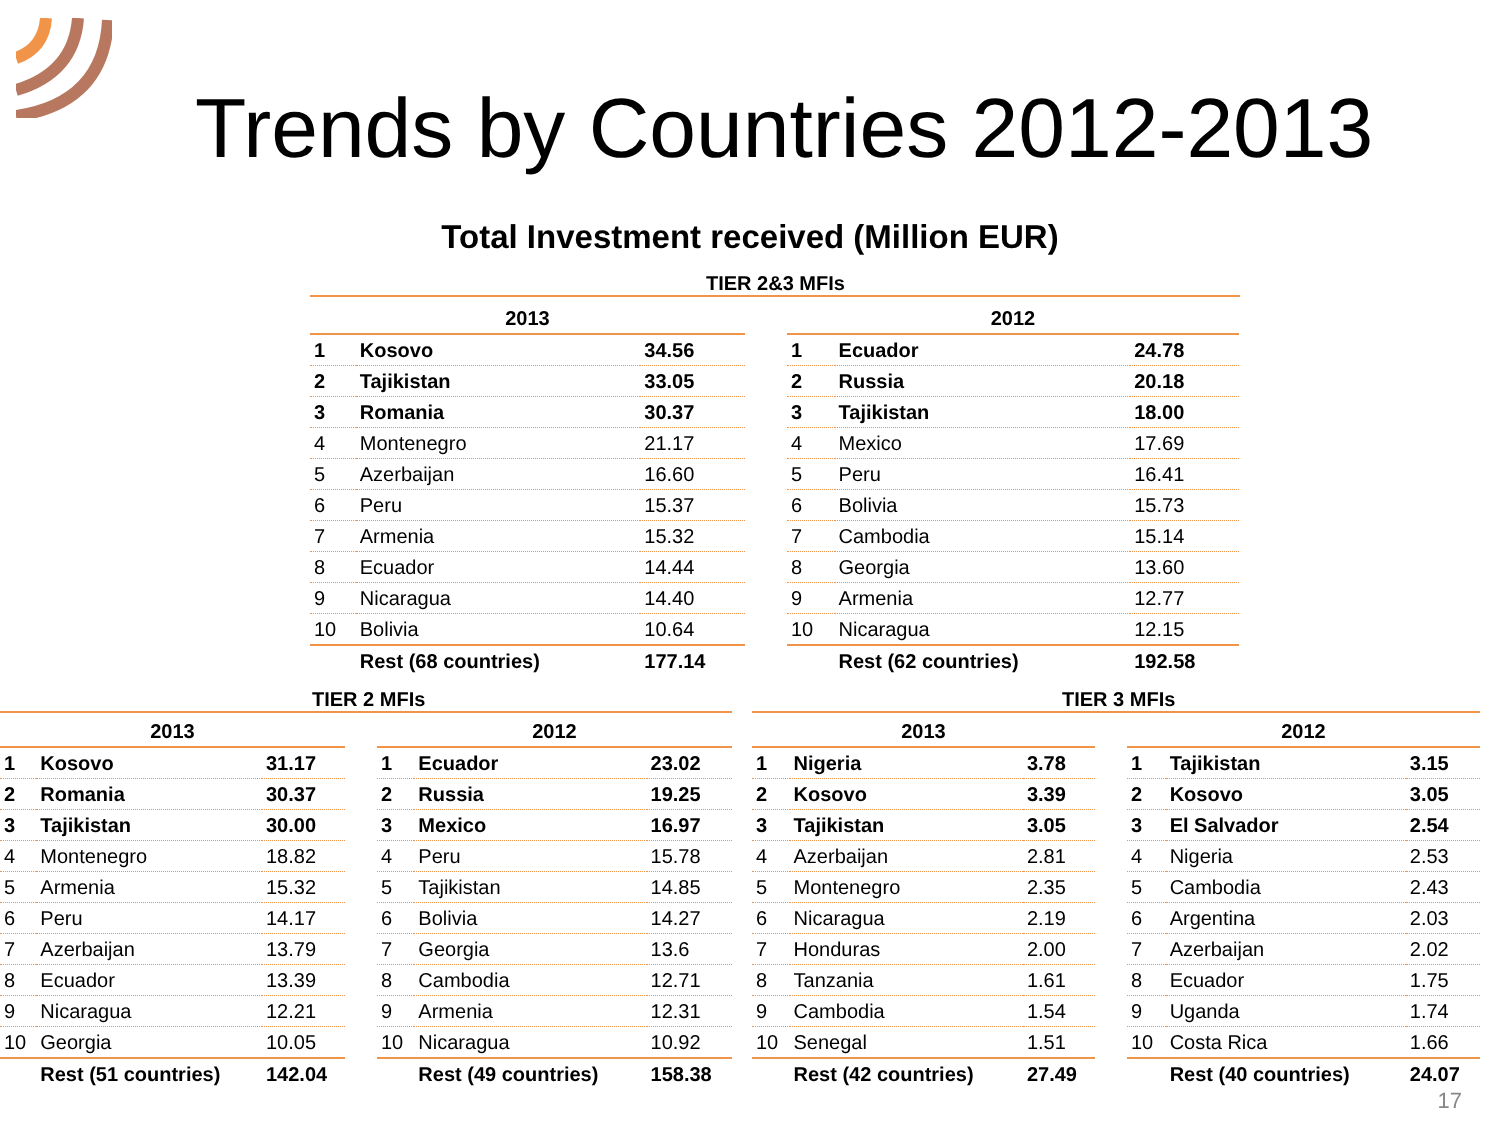Trends by Countries 2012-2013
Total Investment received (Million EUR)
TIER 2&3 MFIs
| 2013 | | |
| --- | --- | --- |
| 1 | Kosovo | 34.56 |
| 2 | Tajikistan | 33.05 |
| 3 | Romania | 30.37 |
| 4 | Montenegro | 21.17 |
| 5 | Azerbaijan | 16.60 |
| 6 | Peru | 15.37 |
| 7 | Armenia | 15.32 |
| 8 | Ecuador | 14.44 |
| 9 | Nicaragua | 14.40 |
| 10 | Bolivia | 10.64 |
| | Rest (68 countries) | 177.14 |
| 2012 | | |
| --- | --- | --- |
| 1 | Ecuador | 24.78 |
| 2 | Russia | 20.18 |
| 3 | Tajikistan | 18.00 |
| 4 | Mexico | 17.69 |
| 5 | Peru | 16.41 |
| 6 | Bolivia | 15.73 |
| 7 | Cambodia | 15.14 |
| 8 | Georgia | 13.60 |
| 9 | Armenia | 12.77 |
| 10 | Nicaragua | 12.15 |
| | Rest (62 countries) | 192.58 |
TIER 2 MFIs TIER 3 MFIs
| 2013 | | |
| --- | --- | --- |
| 1 | Kosovo | 31.17 |
| 2 | Romania | 30.37 |
| 3 | Tajikistan | 30.00 |
| 4 | Montenegro | 18.82 |
| 5 | Armenia | 15.32 |
| 6 | Peru | 14.17 |
| 7 | Azerbaijan | 13.79 |
| 8 | Ecuador | 13.39 |
| 9 | Nicaragua | 12.21 |
| 10 | Georgia | 10.05 |
| | Rest (51 countries) | 142.04 |
| 2012 | | |
| --- | --- | --- |
| 1 | Ecuador | 23.02 |
| 2 | Russia | 19.25 |
| 3 | Mexico | 16.97 |
| 4 | Peru | 15.78 |
| 5 | Tajikistan | 14.85 |
| 6 | Bolivia | 14.27 |
| 7 | Georgia | 13.6 |
| 8 | Cambodia | 12.71 |
| 9 | Armenia | 12.31 |
| 10 | Nicaragua | 10.92 |
| | Rest (49 countries) | 158.38 |
| 2013 | | |
| --- | --- | --- |
| 1 | Nigeria | 3.78 |
| 2 | Kosovo | 3.39 |
| 3 | Tajikistan | 3.05 |
| 4 | Azerbaijan | 2.81 |
| 5 | Montenegro | 2.35 |
| 6 | Nicaragua | 2.19 |
| 7 | Honduras | 2.00 |
| 8 | Tanzania | 1.61 |
| 9 | Cambodia | 1.54 |
| 10 | Senegal | 1.51 |
| | Rest (42 countries) | 27.49 |
| 2012 | | |
| --- | --- | --- |
| 1 | Tajikistan | 3.15 |
| 2 | Kosovo | 3.05 |
| 3 | El Salvador | 2.54 |
| 4 | Nigeria | 2.53 |
| 5 | Cambodia | 2.43 |
| 6 | Argentina | 2.03 |
| 7 | Azerbaijan | 2.02 |
| 8 | Ecuador | 1.75 |
| 9 | Uganda | 1.74 |
| 10 | Costa Rica | 1.66 |
| | Rest (40 countries) | 24.07 |
17